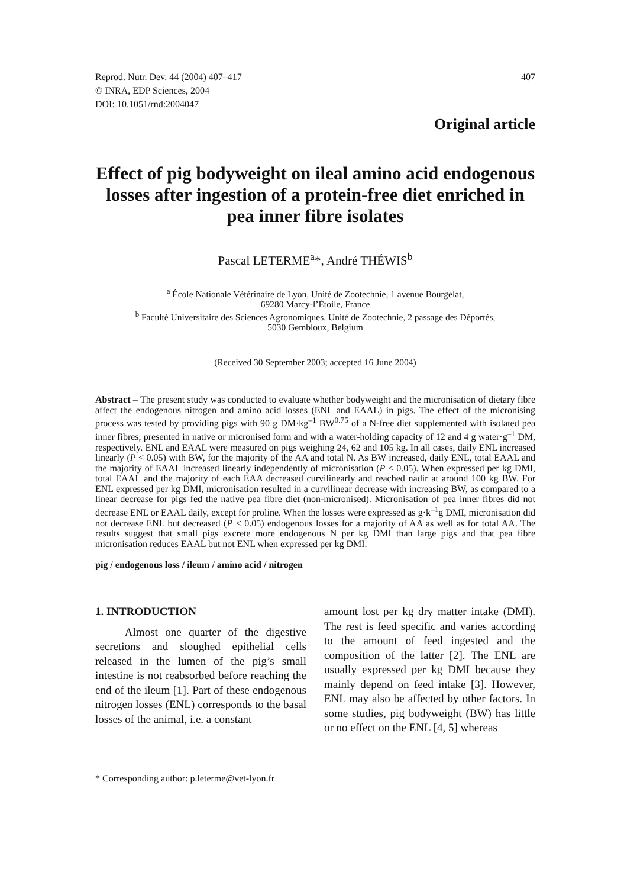Reprod. Nutr. Dev. 44 (2004) 407–417
© INRA, EDP Sciences, 2004
DOI: 10.1051/rnd:2004047
407
Original article
Effect of pig bodyweight on ileal amino acid endogenous losses after ingestion of a protein-free diet enriched in pea inner fibre isolates
Pascal LETERME<sup>a</sup>*, André THÉWIS<sup>b</sup>
<sup>a</sup> École Nationale Vétérinaire de Lyon, Unité de Zootechnie, 1 avenue Bourgelat,
69280 Marcy-l’Étoile, France
<sup>b</sup> Faculté Universitaire des Sciences Agronomiques, Unité de Zootechnie, 2 passage des Déportés,
5030 Gembloux, Belgium
(Received 30 September 2003; accepted 16 June 2004)
Abstract – The present study was conducted to evaluate whether bodyweight and the micronisation of dietary fibre affect the endogenous nitrogen and amino acid losses (ENL and EAAL) in pigs. The effect of the micronising process was tested by providing pigs with 90 g DM·kg<sup>–1</sup> BW<sup>0.75</sup> of a N-free diet supplemented with isolated pea inner fibres, presented in native or micronised form and with a water-holding capacity of 12 and 4 g water·g<sup>–1</sup> DM, respectively. ENL and EAAL were measured on pigs weighing 24, 62 and 105 kg. In all cases, daily ENL increased linearly (P < 0.05) with BW, for the majority of the AA and total N. As BW increased, daily ENL, total EAAL and the majority of EAAL increased linearly independently of micronisation (P < 0.05). When expressed per kg DMI, total EAAL and the majority of each EAA decreased curvilinearly and reached nadir at around 100 kg BW. For ENL expressed per kg DMI, micronisation resulted in a curvilinear decrease with increasing BW, as compared to a linear decrease for pigs fed the native pea fibre diet (non-micronised). Micronisation of pea inner fibres did not decrease ENL or EAAL daily, except for proline. When the losses were expressed as g·k<sup>–1</sup>g DMI, micronisation did not decrease ENL but decreased (P < 0.05) endogenous losses for a majority of AA as well as for total AA. The results suggest that small pigs excrete more endogenous N per kg DMI than large pigs and that pea fibre micronisation reduces EAAL but not ENL when expressed per kg DMI.
pig / endogenous loss / ileum / amino acid / nitrogen
1. INTRODUCTION
Almost one quarter of the digestive secretions and sloughed epithelial cells released in the lumen of the pig’s small intestine is not reabsorbed before reaching the end of the ileum [1]. Part of these endogenous nitrogen losses (ENL) corresponds to the basal losses of the animal, i.e. a constant
amount lost per kg dry matter intake (DMI). The rest is feed specific and varies according to the amount of feed ingested and the composition of the latter [2]. The ENL are usually expressed per kg DMI because they mainly depend on feed intake [3]. However, ENL may also be affected by other factors. In some studies, pig bodyweight (BW) has little or no effect on the ENL [4, 5] whereas
* Corresponding author: p.leterme@vet-lyon.fr